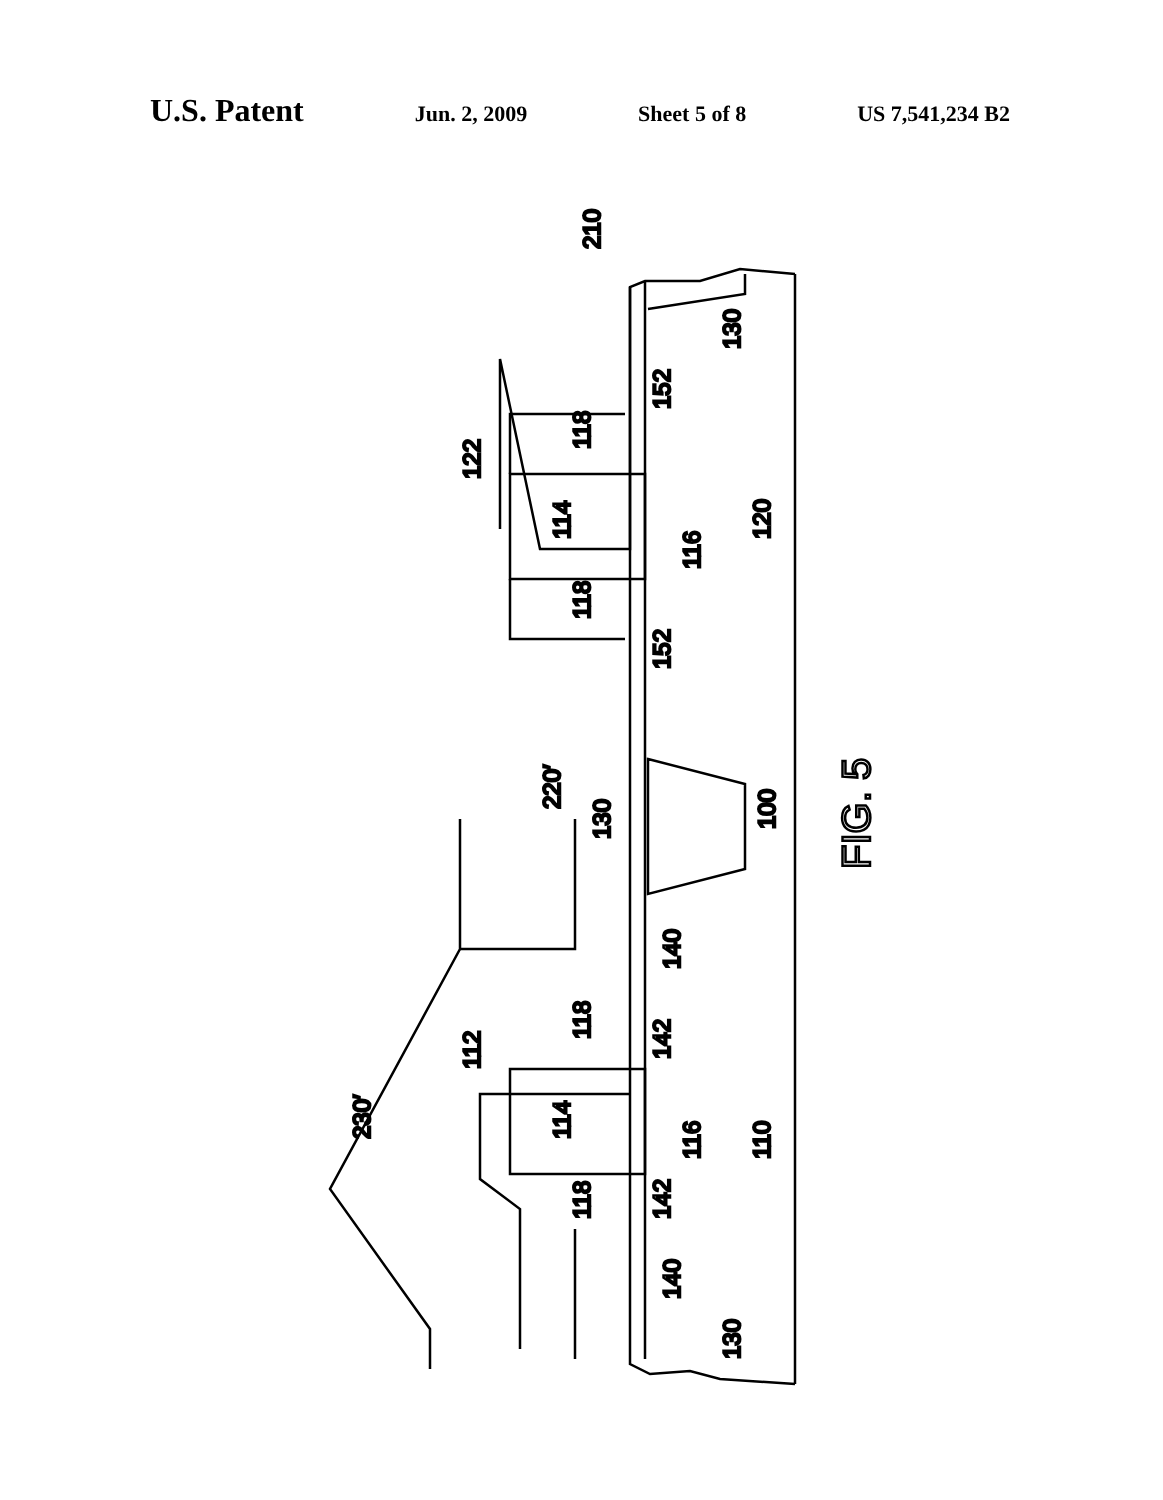U.S. Patent Jun. 2, 2009 Sheet 5 of 8 US 7,541,234 B2
130
114
114
120
110
230′
122
112
210
220′
130
130
116
116
118
118
118
118
152
152
140
140
142
142
100
FIG. 5